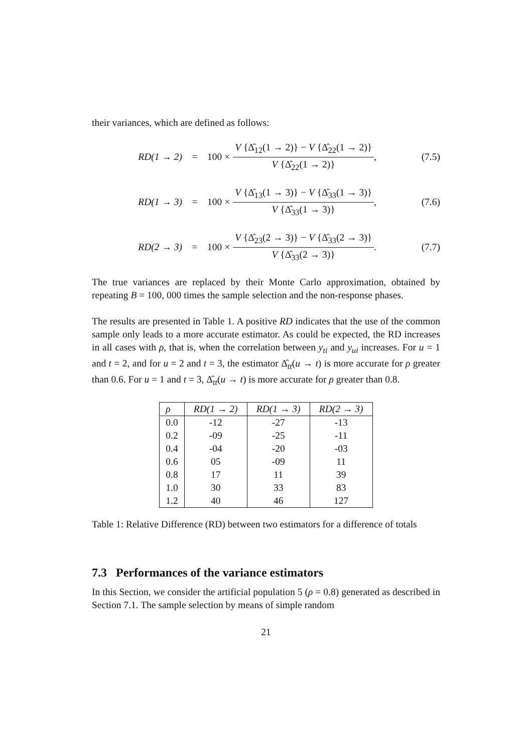their variances, which are defined as follows:
RD(1 → 2) =
100 ×
V {Δ̂<sub>12</sub>(1 → 2)} − V {Δ̂<sub>22</sub>(1 → 2)}
V {Δ̂<sub>22</sub>(1 → 2)}
,
(7.5)
RD(1 → 3) =
100 ×
V {Δ̂<sub>13</sub>(1 → 3)} − V {Δ̂<sub>33</sub>(1 → 3)}
V {Δ̂<sub>33</sub>(1 → 3)}
,
(7.6)
RD(2 → 3) =
100 ×
V {Δ̂<sub>23</sub>(2 → 3)} − V {Δ̂<sub>33</sub>(2 → 3)}
V {Δ̂<sub>33</sub>(2 → 3)}
.
(7.7)
The true variances are replaced by their Monte Carlo approximation, obtained by repeating B = 100, 000 times the sample selection and the non-response phases.
The results are presented in Table 1. A positive RD indicates that the use of the common sample only leads to a more accurate estimator. As could be expected, the RD increases in all cases with ρ, that is, when the correlation between y<sub>ti</sub> and y<sub>ui</sub> increases. For u = 1 and t = 2, and for u = 2 and t = 3, the estimator Δ̂<sub>tt</sub>(u → t) is more accurate for ρ greater than 0.6. For u = 1 and t = 3, Δ̂<sub>tt</sub>(u → t) is more accurate for ρ greater than 0.8.
| ρ | RD(1 → 2) | RD(1 → 3) | RD(2 → 3) |
| --- | --- | --- | --- |
| 0.0 | -12 | -27 | -13 |
| 0.2 | -09 | -25 | -11 |
| 0.4 | -04 | -20 | -03 |
| 0.6 | 05 | -09 | 11 |
| 0.8 | 17 | 11 | 39 |
| 1.0 | 30 | 33 | 83 |
| 1.2 | 40 | 46 | 127 |
Table 1: Relative Difference (RD) between two estimators for a difference of totals
7.3 Performances of the variance estimators
In this Section, we consider the artificial population 5 (ρ = 0.8) generated as described in Section 7.1. The sample selection by means of simple random
21